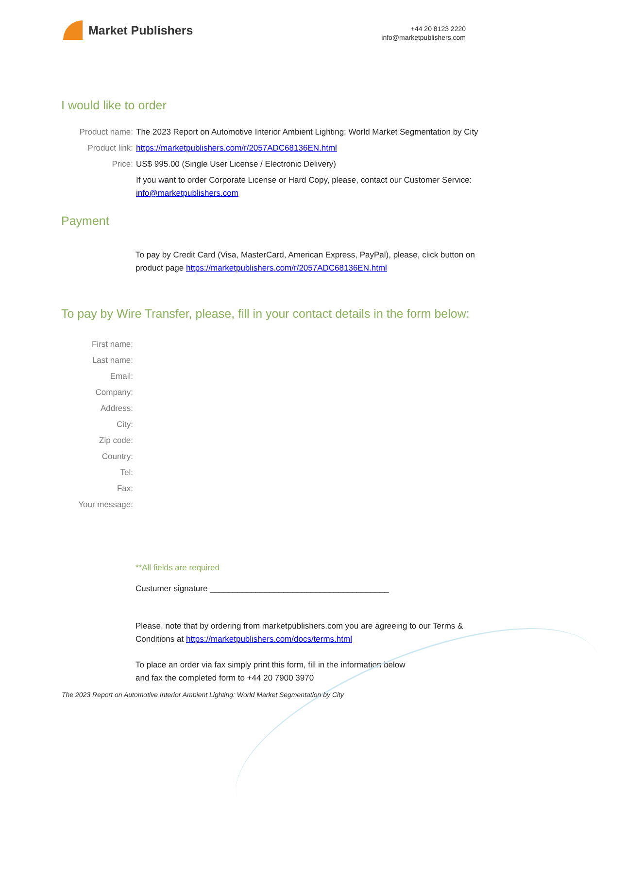Market Publishers
+44 20 8123 2220
info@marketpublishers.com
I would like to order
| Product name: | The 2023 Report on Automotive Interior Ambient Lighting: World Market Segmentation by City |
| Product link: | https://marketpublishers.com/r/2057ADC68136EN.html |
| Price: | US$ 995.00 (Single User License / Electronic Delivery) |
| | If you want to order Corporate License or Hard Copy, please, contact our Customer Service: info@marketpublishers.com |
Payment
To pay by Credit Card (Visa, MasterCard, American Express, PayPal), please, click button on product page https://marketpublishers.com/r/2057ADC68136EN.html
To pay by Wire Transfer, please, fill in your contact details in the form below:
| First name: | |
| Last name: | |
| Email: | |
| Company: | |
| Address: | |
| City: | |
| Zip code: | |
| Country: | |
| Tel: | |
| Fax: | |
| Your message: | |
**All fields are required
Custumer signature _______________________________________
Please, note that by ordering from marketpublishers.com you are agreeing to our Terms & Conditions at https://marketpublishers.com/docs/terms.html
To place an order via fax simply print this form, fill in the information below
and fax the completed form to +44 20 7900 3970
The 2023 Report on Automotive Interior Ambient Lighting: World Market Segmentation by City